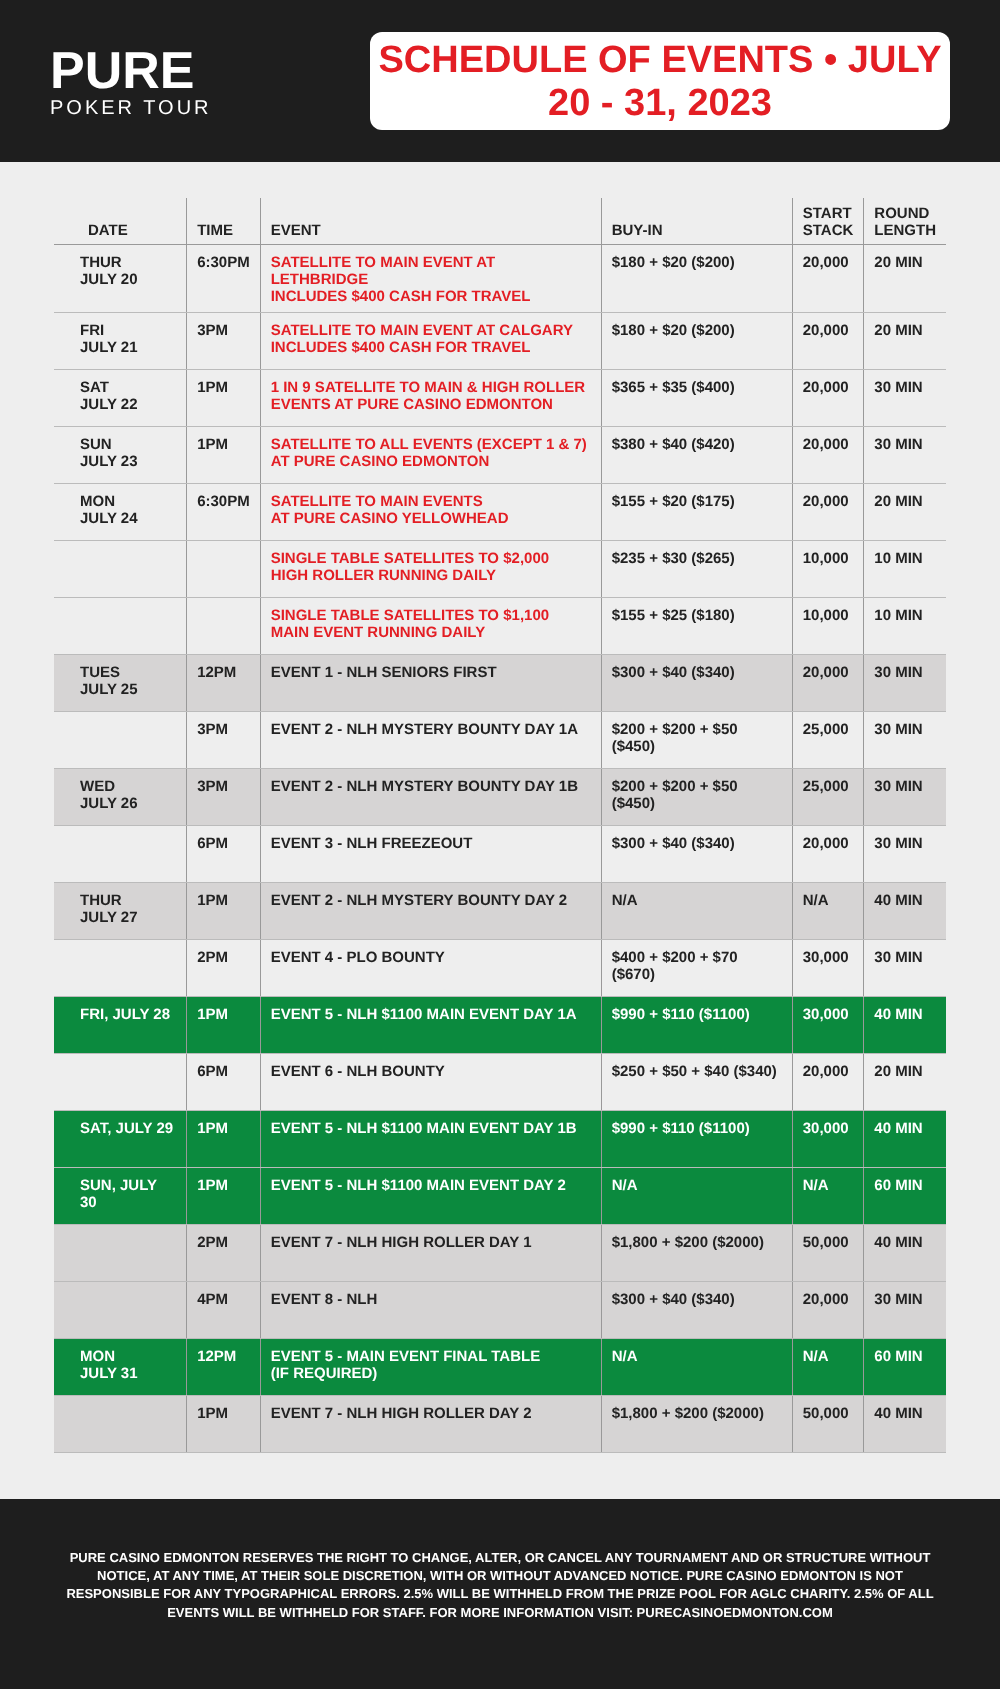PURE
POKER TOUR
SCHEDULE OF EVENTS • JULY 20 - 31, 2023
| DATE | TIME | EVENT | BUY-IN | START STACK | ROUND LENGTH |
| --- | --- | --- | --- | --- | --- |
| THUR JULY 20 | 6:30PM | SATELLITE TO MAIN EVENT AT LETHBRIDGE INCLUDES $400 CASH FOR TRAVEL | $180 + $20 ($200) | 20,000 | 20 MIN |
| FRI JULY 21 | 3PM | SATELLITE TO MAIN EVENT AT CALGARY INCLUDES $400 CASH FOR TRAVEL | $180 + $20 ($200) | 20,000 | 20 MIN |
| SAT JULY 22 | 1PM | 1 IN 9 SATELLITE TO MAIN & HIGH ROLLER EVENTS AT PURE CASINO EDMONTON | $365 + $35 ($400) | 20,000 | 30 MIN |
| SUN JULY 23 | 1PM | SATELLITE TO ALL EVENTS (EXCEPT 1 & 7) AT PURE CASINO EDMONTON | $380 + $40 ($420) | 20,000 | 30 MIN |
| MON JULY 24 | 6:30PM | SATELLITE TO MAIN EVENTS AT PURE CASINO YELLOWHEAD | $155 + $20 ($175) | 20,000 | 20 MIN |
| | | SINGLE TABLE SATELLITES TO $2,000 HIGH ROLLER RUNNING DAILY | $235 + $30 ($265) | 10,000 | 10 MIN |
| | | SINGLE TABLE SATELLITES TO $1,100 MAIN EVENT RUNNING DAILY | $155 + $25 ($180) | 10,000 | 10 MIN |
| TUES JULY 25 | 12PM | EVENT 1 - NLH SENIORS FIRST | $300 + $40 ($340) | 20,000 | 30 MIN |
| | 3PM | EVENT 2 - NLH MYSTERY BOUNTY DAY 1A | $200 + $200 + $50 ($450) | 25,000 | 30 MIN |
| WED JULY 26 | 3PM | EVENT 2 - NLH MYSTERY BOUNTY DAY 1B | $200 + $200 + $50 ($450) | 25,000 | 30 MIN |
| | 6PM | EVENT 3 - NLH FREEZEOUT | $300 + $40 ($340) | 20,000 | 30 MIN |
| THUR JULY 27 | 1PM | EVENT 2 - NLH MYSTERY BOUNTY DAY 2 | N/A | N/A | 40 MIN |
| | 2PM | EVENT 4 - PLO BOUNTY | $400 + $200 + $70 ($670) | 30,000 | 30 MIN |
| FRI, JULY 28 | 1PM | EVENT 5 - NLH $1100 MAIN EVENT DAY 1A | $990 + $110 ($1100) | 30,000 | 40 MIN |
| | 6PM | EVENT 6 - NLH BOUNTY | $250 + $50 + $40 ($340) | 20,000 | 20 MIN |
| SAT, JULY 29 | 1PM | EVENT 5 - NLH $1100 MAIN EVENT DAY 1B | $990 + $110 ($1100) | 30,000 | 40 MIN |
| SUN, JULY 30 | 1PM | EVENT 5 - NLH $1100 MAIN EVENT DAY 2 | N/A | N/A | 60 MIN |
| | 2PM | EVENT 7 - NLH HIGH ROLLER DAY 1 | $1,800 + $200 ($2000) | 50,000 | 40 MIN |
| | 4PM | EVENT 8 - NLH | $300 + $40 ($340) | 20,000 | 30 MIN |
| MON JULY 31 | 12PM | EVENT 5 - MAIN EVENT FINAL TABLE (IF REQUIRED) | N/A | N/A | 60 MIN |
| | 1PM | EVENT 7 - NLH HIGH ROLLER DAY 2 | $1,800 + $200 ($2000) | 50,000 | 40 MIN |
PURE CASINO EDMONTON RESERVES THE RIGHT TO CHANGE, ALTER, OR CANCEL ANY TOURNAMENT AND OR STRUCTURE WITHOUT NOTICE, AT ANY TIME, AT THEIR SOLE DISCRETION, WITH OR WITHOUT ADVANCED NOTICE. PURE CASINO EDMONTON IS NOT RESPONSIBLE FOR ANY TYPOGRAPHICAL ERRORS. 2.5% WILL BE WITHHELD FROM THE PRIZE POOL FOR AGLC CHARITY. 2.5% OF ALL EVENTS WILL BE WITHHELD FOR STAFF. FOR MORE INFORMATION VISIT: PURECASINOEDMONTON.COM